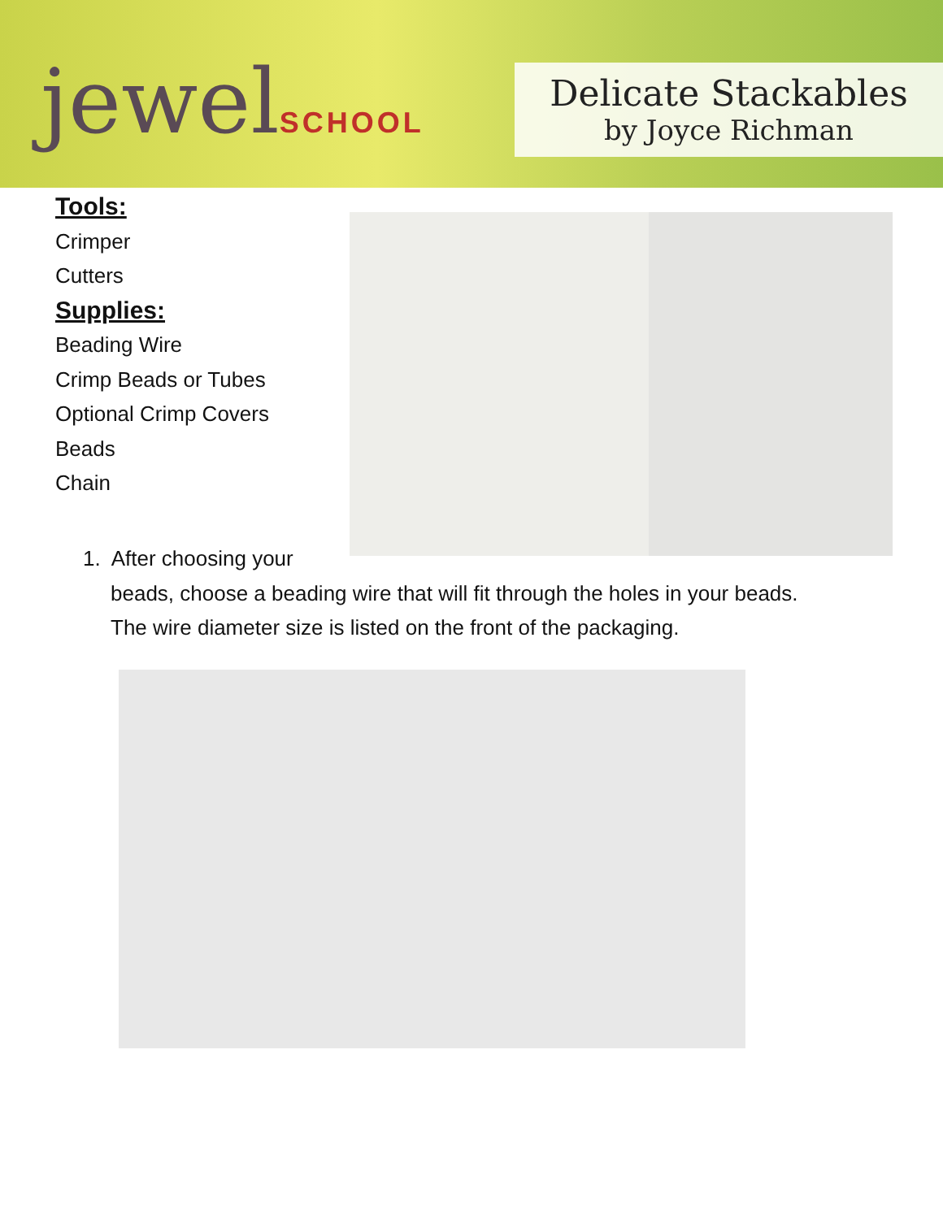jewelSCHOOL
Delicate Stackables
by Joyce Richman
Tools:
Crimper
Cutters
Supplies:
Beading Wire
Crimp Beads or Tubes
Optional Crimp Covers
Beads
Chain
1. After choosing your
beads, choose a beading wire that will fit through the holes in your beads.
The wire diameter size is listed on the front of the packaging.